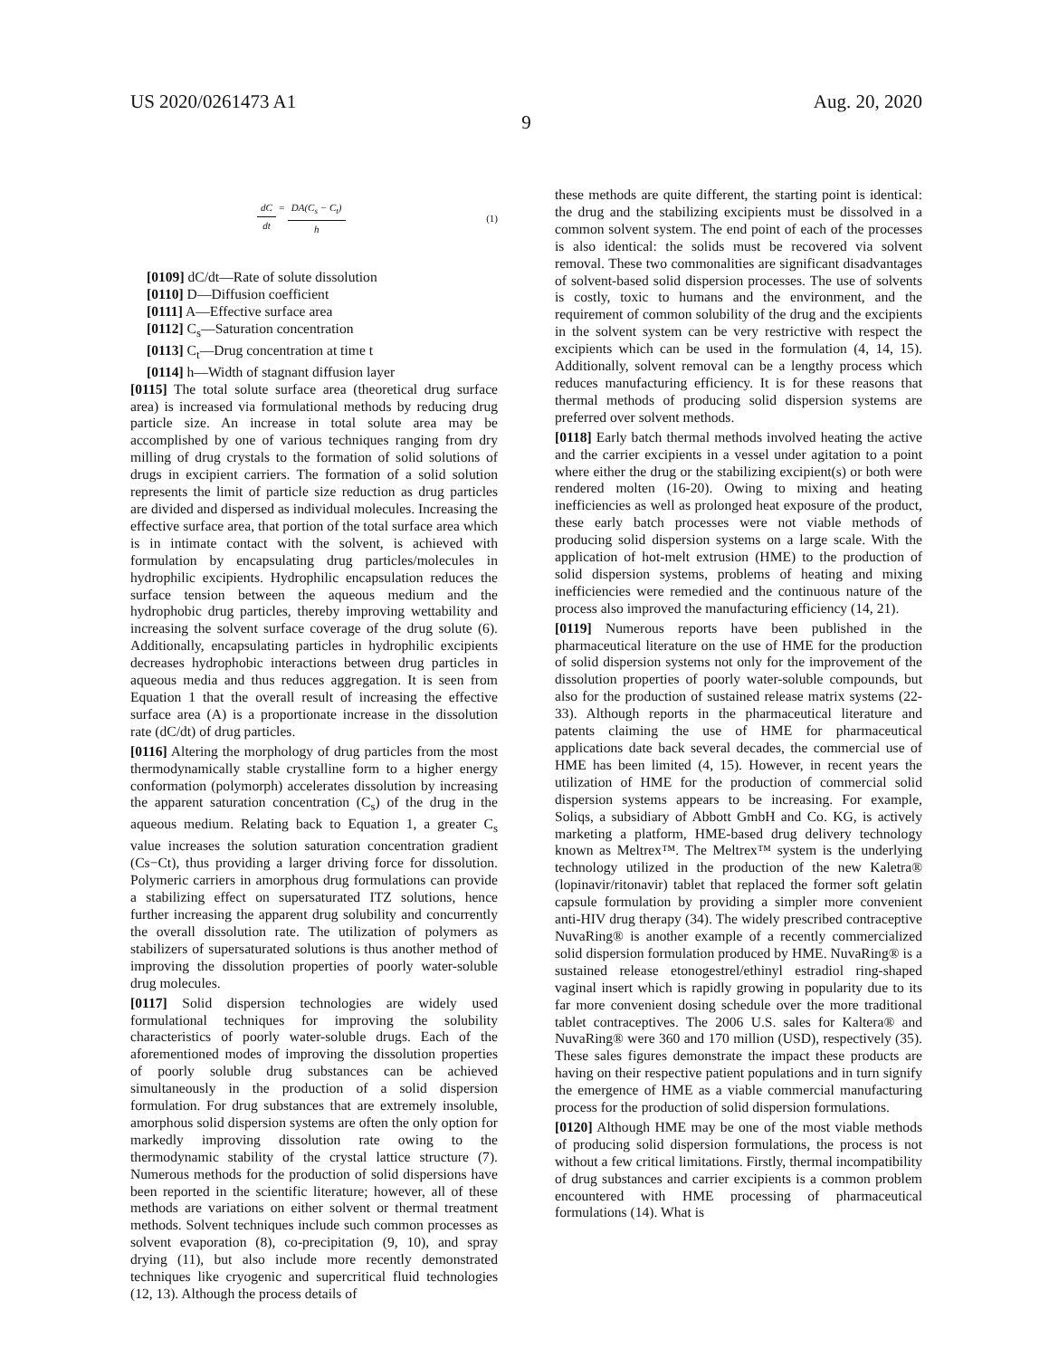US 2020/0261473 A1 Aug. 20, 2020
9
dC dt = DA(C<sub>s</sub> − C<sub>t</sub>) h (1)
[0109] dC/dt—Rate of solute dissolution
[0110] D—Diffusion coefficient
[0111] A—Effective surface area
[0112] C<sub>s</sub>—Saturation concentration
[0113] C<sub>t</sub>—Drug concentration at time t
[0114] h—Width of stagnant diffusion layer
[0115] The total solute surface area (theoretical drug surface area) is increased via formulational methods by reducing drug particle size. An increase in total solute area may be accomplished by one of various techniques ranging from dry milling of drug crystals to the formation of solid solutions of drugs in excipient carriers. The formation of a solid solution represents the limit of particle size reduction as drug particles are divided and dispersed as individual molecules. Increasing the effective surface area, that portion of the total surface area which is in intimate contact with the solvent, is achieved with formulation by encapsulating drug particles/molecules in hydrophilic excipients. Hydrophilic encapsulation reduces the surface tension between the aqueous medium and the hydrophobic drug particles, thereby improving wettability and increasing the solvent surface coverage of the drug solute (6). Additionally, encapsulating particles in hydrophilic excipients decreases hydrophobic interactions between drug particles in aqueous media and thus reduces aggregation. It is seen from Equation 1 that the overall result of increasing the effective surface area (A) is a proportionate increase in the dissolution rate (dC/dt) of drug particles.
[0116] Altering the morphology of drug particles from the most thermodynamically stable crystalline form to a higher energy conformation (polymorph) accelerates dissolution by increasing the apparent saturation concentration (C<sub>s</sub>) of the drug in the aqueous medium. Relating back to Equation 1, a greater C<sub>s</sub> value increases the solution saturation concentration gradient (Cs−Ct), thus providing a larger driving force for dissolution. Polymeric carriers in amorphous drug formulations can provide a stabilizing effect on supersaturated ITZ solutions, hence further increasing the apparent drug solubility and concurrently the overall dissolution rate. The utilization of polymers as stabilizers of supersaturated solutions is thus another method of improving the dissolution properties of poorly water-soluble drug molecules.
[0117] Solid dispersion technologies are widely used formulational techniques for improving the solubility characteristics of poorly water-soluble drugs. Each of the aforementioned modes of improving the dissolution properties of poorly soluble drug substances can be achieved simultaneously in the production of a solid dispersion formulation. For drug substances that are extremely insoluble, amorphous solid dispersion systems are often the only option for markedly improving dissolution rate owing to the thermodynamic stability of the crystal lattice structure (7). Numerous methods for the production of solid dispersions have been reported in the scientific literature; however, all of these methods are variations on either solvent or thermal treatment methods. Solvent techniques include such common processes as solvent evaporation (8), co-precipitation (9, 10), and spray drying (11), but also include more recently demonstrated techniques like cryogenic and supercritical fluid technologies (12, 13). Although the process details of
these methods are quite different, the starting point is identical: the drug and the stabilizing excipients must be dissolved in a common solvent system. The end point of each of the processes is also identical: the solids must be recovered via solvent removal. These two commonalities are significant disadvantages of solvent-based solid dispersion processes. The use of solvents is costly, toxic to humans and the environment, and the requirement of common solubility of the drug and the excipients in the solvent system can be very restrictive with respect the excipients which can be used in the formulation (4, 14, 15). Additionally, solvent removal can be a lengthy process which reduces manufacturing efficiency. It is for these reasons that thermal methods of producing solid dispersion systems are preferred over solvent methods.
[0118] Early batch thermal methods involved heating the active and the carrier excipients in a vessel under agitation to a point where either the drug or the stabilizing excipient(s) or both were rendered molten (16-20). Owing to mixing and heating inefficiencies as well as prolonged heat exposure of the product, these early batch processes were not viable methods of producing solid dispersion systems on a large scale. With the application of hot-melt extrusion (HME) to the production of solid dispersion systems, problems of heating and mixing inefficiencies were remedied and the continuous nature of the process also improved the manufacturing efficiency (14, 21).
[0119] Numerous reports have been published in the pharmaceutical literature on the use of HME for the production of solid dispersion systems not only for the improvement of the dissolution properties of poorly water-soluble compounds, but also for the production of sustained release matrix systems (22-33). Although reports in the pharmaceutical literature and patents claiming the use of HME for pharmaceutical applications date back several decades, the commercial use of HME has been limited (4, 15). However, in recent years the utilization of HME for the production of commercial solid dispersion systems appears to be increasing. For example, Soliqs, a subsidiary of Abbott GmbH and Co. KG, is actively marketing a platform, HME-based drug delivery technology known as Meltrex™. The Meltrex™ system is the underlying technology utilized in the production of the new Kaletra® (lopinavir/ritonavir) tablet that replaced the former soft gelatin capsule formulation by providing a simpler more convenient anti-HIV drug therapy (34). The widely prescribed contraceptive NuvaRing® is another example of a recently commercialized solid dispersion formulation produced by HME. NuvaRing® is a sustained release etonogestrel/ethinyl estradiol ring-shaped vaginal insert which is rapidly growing in popularity due to its far more convenient dosing schedule over the more traditional tablet contraceptives. The 2006 U.S. sales for Kaltera® and NuvaRing® were 360 and 170 million (USD), respectively (35). These sales figures demonstrate the impact these products are having on their respective patient populations and in turn signify the emergence of HME as a viable commercial manufacturing process for the production of solid dispersion formulations.
[0120] Although HME may be one of the most viable methods of producing solid dispersion formulations, the process is not without a few critical limitations. Firstly, thermal incompatibility of drug substances and carrier excipients is a common problem encountered with HME processing of pharmaceutical formulations (14). What is